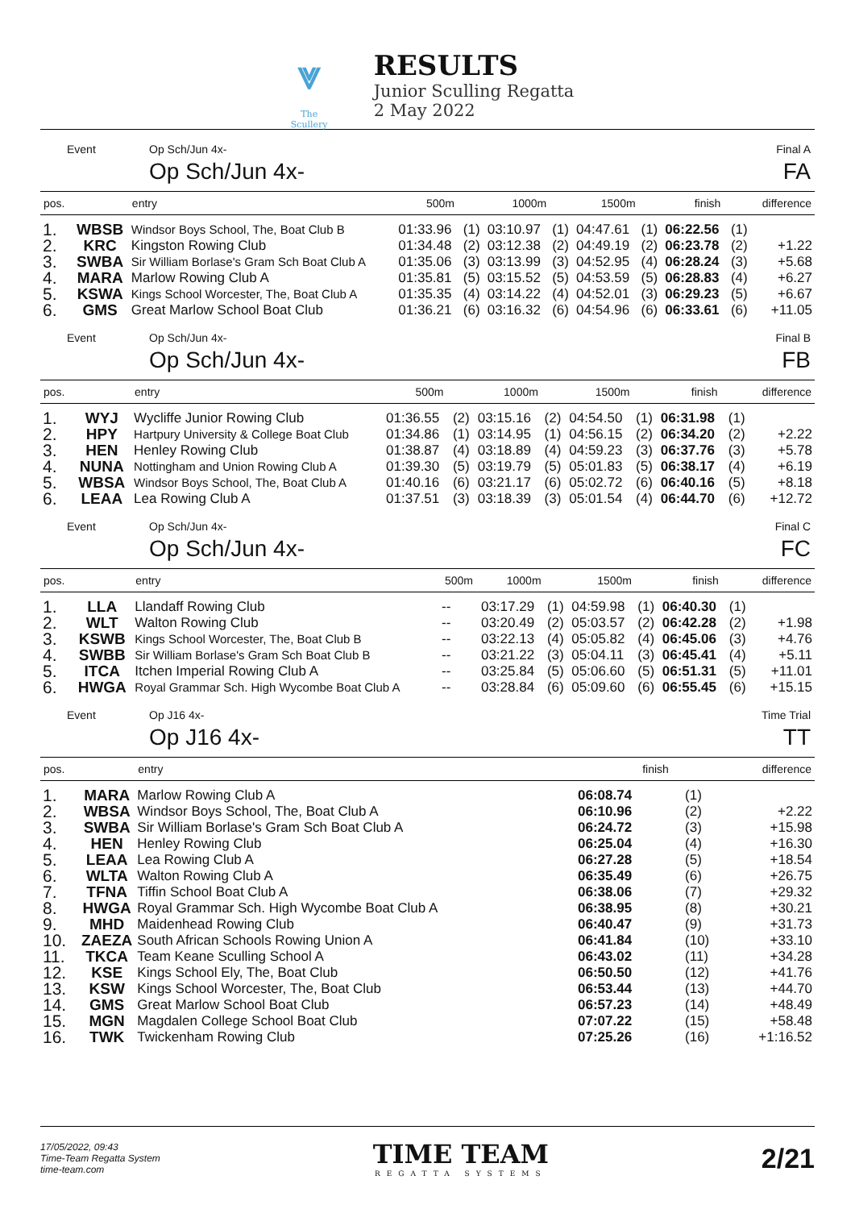⩔
The Scullery
RESULTS
Junior Sculling Regatta
2 May 2022
Event Op Sch/Jun 4x-
Op Sch/Jun 4x-
Final A
FA
| pos. | | entry | 500m | | 1000m | | 1500m | | finish | | difference |
| --- | --- | --- | --- | --- | --- | --- | --- | --- | --- | --- | --- |
| 1. | WBSB | Windsor Boys School, The, Boat Club B | 01:33.96 | (1) | 03:10.97 | (1) | 04:47.61 | (1) | 06:22.56 | (1) | |
| 2. | KRC | Kingston Rowing Club | 01:34.48 | (2) | 03:12.38 | (2) | 04:49.19 | (2) | 06:23.78 | (2) | +1.22 |
| 3. | SWBA | Sir William Borlase's Gram Sch Boat Club A | 01:35.06 | (3) | 03:13.99 | (3) | 04:52.95 | (4) | 06:28.24 | (3) | +5.68 |
| 4. | MARA | Marlow Rowing Club A | 01:35.81 | (5) | 03:15.52 | (5) | 04:53.59 | (5) | 06:28.83 | (4) | +6.27 |
| 5. | KSWA | Kings School Worcester, The, Boat Club A | 01:35.35 | (4) | 03:14.22 | (4) | 04:52.01 | (3) | 06:29.23 | (5) | +6.67 |
| 6. | GMS | Great Marlow School Boat Club | 01:36.21 | (6) | 03:16.32 | (6) | 04:54.96 | (6) | 06:33.61 | (6) | +11.05 |
Event Op Sch/Jun 4x-
Op Sch/Jun 4x-
Final B
FB
| pos. | | entry | 500m | | 1000m | | 1500m | | finish | | difference |
| --- | --- | --- | --- | --- | --- | --- | --- | --- | --- | --- | --- |
| 1. | WYJ | Wycliffe Junior Rowing Club | 01:36.55 | (2) | 03:15.16 | (2) | 04:54.50 | (1) | 06:31.98 | (1) | |
| 2. | HPY | Hartpury University & College Boat Club | 01:34.86 | (1) | 03:14.95 | (1) | 04:56.15 | (2) | 06:34.20 | (2) | +2.22 |
| 3. | HEN | Henley Rowing Club | 01:38.87 | (4) | 03:18.89 | (4) | 04:59.23 | (3) | 06:37.76 | (3) | +5.78 |
| 4. | NUNA | Nottingham and Union Rowing Club A | 01:39.30 | (5) | 03:19.79 | (5) | 05:01.83 | (5) | 06:38.17 | (4) | +6.19 |
| 5. | WBSA | Windsor Boys School, The, Boat Club A | 01:40.16 | (6) | 03:21.17 | (6) | 05:02.72 | (6) | 06:40.16 | (5) | +8.18 |
| 6. | LEAA | Lea Rowing Club A | 01:37.51 | (3) | 03:18.39 | (3) | 05:01.54 | (4) | 06:44.70 | (6) | +12.72 |
Event Op Sch/Jun 4x-
Op Sch/Jun 4x-
Final C
FC
| pos. | | entry | 500m | | 1000m | | 1500m | | finish | | difference |
| --- | --- | --- | --- | --- | --- | --- | --- | --- | --- | --- | --- |
| 1. | LLA | Llandaff Rowing Club | -- | | 03:17.29 | (1) | 04:59.98 | (1) | 06:40.30 | (1) | |
| 2. | WLT | Walton Rowing Club | -- | | 03:20.49 | (2) | 05:03.57 | (2) | 06:42.28 | (2) | +1.98 |
| 3. | KSWB | Kings School Worcester, The, Boat Club B | -- | | 03:22.13 | (4) | 05:05.82 | (4) | 06:45.06 | (3) | +4.76 |
| 4. | SWBB | Sir William Borlase's Gram Sch Boat Club B | -- | | 03:21.22 | (3) | 05:04.11 | (3) | 06:45.41 | (4) | +5.11 |
| 5. | ITCA | Itchen Imperial Rowing Club A | -- | | 03:25.84 | (5) | 05:06.60 | (5) | 06:51.31 | (5) | +11.01 |
| 6. | HWGA | Royal Grammar Sch. High Wycombe Boat Club A | -- | | 03:28.84 | (6) | 05:09.60 | (6) | 06:55.45 | (6) | +15.15 |
Event Op J16 4x-
Op J16 4x-
Time Trial
TT
| pos. | | entry | finish | | difference |
| --- | --- | --- | --- | --- | --- |
| 1. | MARA | Marlow Rowing Club A | 06:08.74 | (1) | |
| 2. | WBSA | Windsor Boys School, The, Boat Club A | 06:10.96 | (2) | +2.22 |
| 3. | SWBA | Sir William Borlase's Gram Sch Boat Club A | 06:24.72 | (3) | +15.98 |
| 4. | HEN | Henley Rowing Club | 06:25.04 | (4) | +16.30 |
| 5. | LEAA | Lea Rowing Club A | 06:27.28 | (5) | +18.54 |
| 6. | WLTA | Walton Rowing Club A | 06:35.49 | (6) | +26.75 |
| 7. | TFNA | Tiffin School Boat Club A | 06:38.06 | (7) | +29.32 |
| 8. | HWGA | Royal Grammar Sch. High Wycombe Boat Club A | 06:38.95 | (8) | +30.21 |
| 9. | MHD | Maidenhead Rowing Club | 06:40.47 | (9) | +31.73 |
| 10. | ZAEZA | South African Schools Rowing Union A | 06:41.84 | (10) | +33.10 |
| 11. | TKCA | Team Keane Sculling School A | 06:43.02 | (11) | +34.28 |
| 12. | KSE | Kings School Ely, The, Boat Club | 06:50.50 | (12) | +41.76 |
| 13. | KSW | Kings School Worcester, The, Boat Club | 06:53.44 | (13) | +44.70 |
| 14. | GMS | Great Marlow School Boat Club | 06:57.23 | (14) | +48.49 |
| 15. | MGN | Magdalen College School Boat Club | 07:07.22 | (15) | +58.48 |
| 16. | TWK | Twickenham Rowing Club | 07:25.26 | (16) | +1:16.52 |
17/05/2022, 09:43
Time-Team Regatta System
time-team.com
TIME TEAM
REGATTA SYSTEMS
2/21